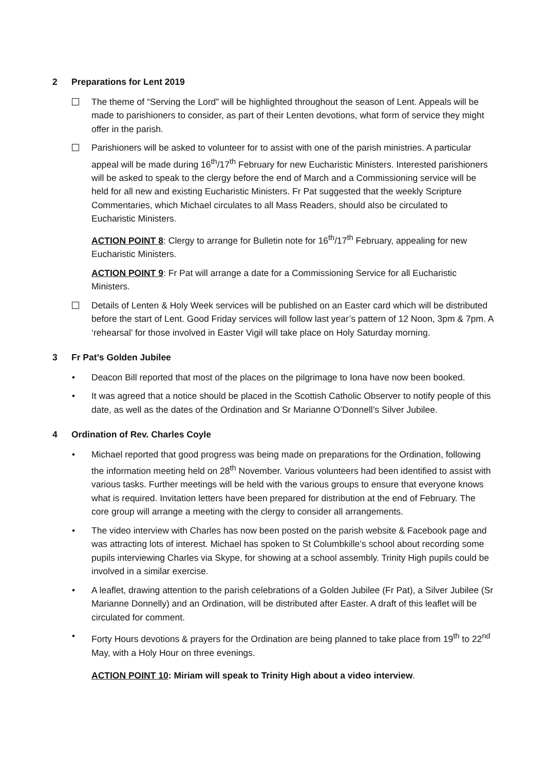2 Preparations for Lent 2019
The theme of “Serving the Lord” will be highlighted throughout the season of Lent. Appeals will be made to parishioners to consider, as part of their Lenten devotions, what form of service they might offer in the parish.
Parishioners will be asked to volunteer for to assist with one of the parish ministries. A particular appeal will be made during 16<sup>th</sup>/17<sup>th</sup> February for new Eucharistic Ministers. Interested parishioners will be asked to speak to the clergy before the end of March and a Commissioning service will be held for all new and existing Eucharistic Ministers. Fr Pat suggested that the weekly Scripture Commentaries, which Michael circulates to all Mass Readers, should also be circulated to Eucharistic Ministers.
ACTION POINT 8: Clergy to arrange for Bulletin note for 16<sup>th</sup>/17<sup>th</sup> February, appealing for new Eucharistic Ministers.
ACTION POINT 9: Fr Pat will arrange a date for a Commissioning Service for all Eucharistic Ministers.
Details of Lenten & Holy Week services will be published on an Easter card which will be distributed before the start of Lent. Good Friday services will follow last year’s pattern of 12 Noon, 3pm & 7pm. A ‘rehearsal’ for those involved in Easter Vigil will take place on Holy Saturday morning.
3 Fr Pat’s Golden Jubilee
• Deacon Bill reported that most of the places on the pilgrimage to Iona have now been booked.
• It was agreed that a notice should be placed in the Scottish Catholic Observer to notify people of this date, as well as the dates of the Ordination and Sr Marianne O’Donnell’s Silver Jubilee.
4 Ordination of Rev. Charles Coyle
• Michael reported that good progress was being made on preparations for the Ordination, following the information meeting held on 28<sup>th</sup> November. Various volunteers had been identified to assist with various tasks. Further meetings will be held with the various groups to ensure that everyone knows what is required. Invitation letters have been prepared for distribution at the end of February. The core group will arrange a meeting with the clergy to consider all arrangements.
• The video interview with Charles has now been posted on the parish website & Facebook page and was attracting lots of interest. Michael has spoken to St Columbkille’s school about recording some pupils interviewing Charles via Skype, for showing at a school assembly. Trinity High pupils could be involved in a similar exercise.
• A leaflet, drawing attention to the parish celebrations of a Golden Jubilee (Fr Pat), a Silver Jubilee (Sr Marianne Donnelly) and an Ordination, will be distributed after Easter. A draft of this leaflet will be circulated for comment.
• Forty Hours devotions & prayers for the Ordination are being planned to take place from 19<sup>th</sup> to 22<sup>nd</sup> May, with a Holy Hour on three evenings.
ACTION POINT 10: Miriam will speak to Trinity High about a video interview.